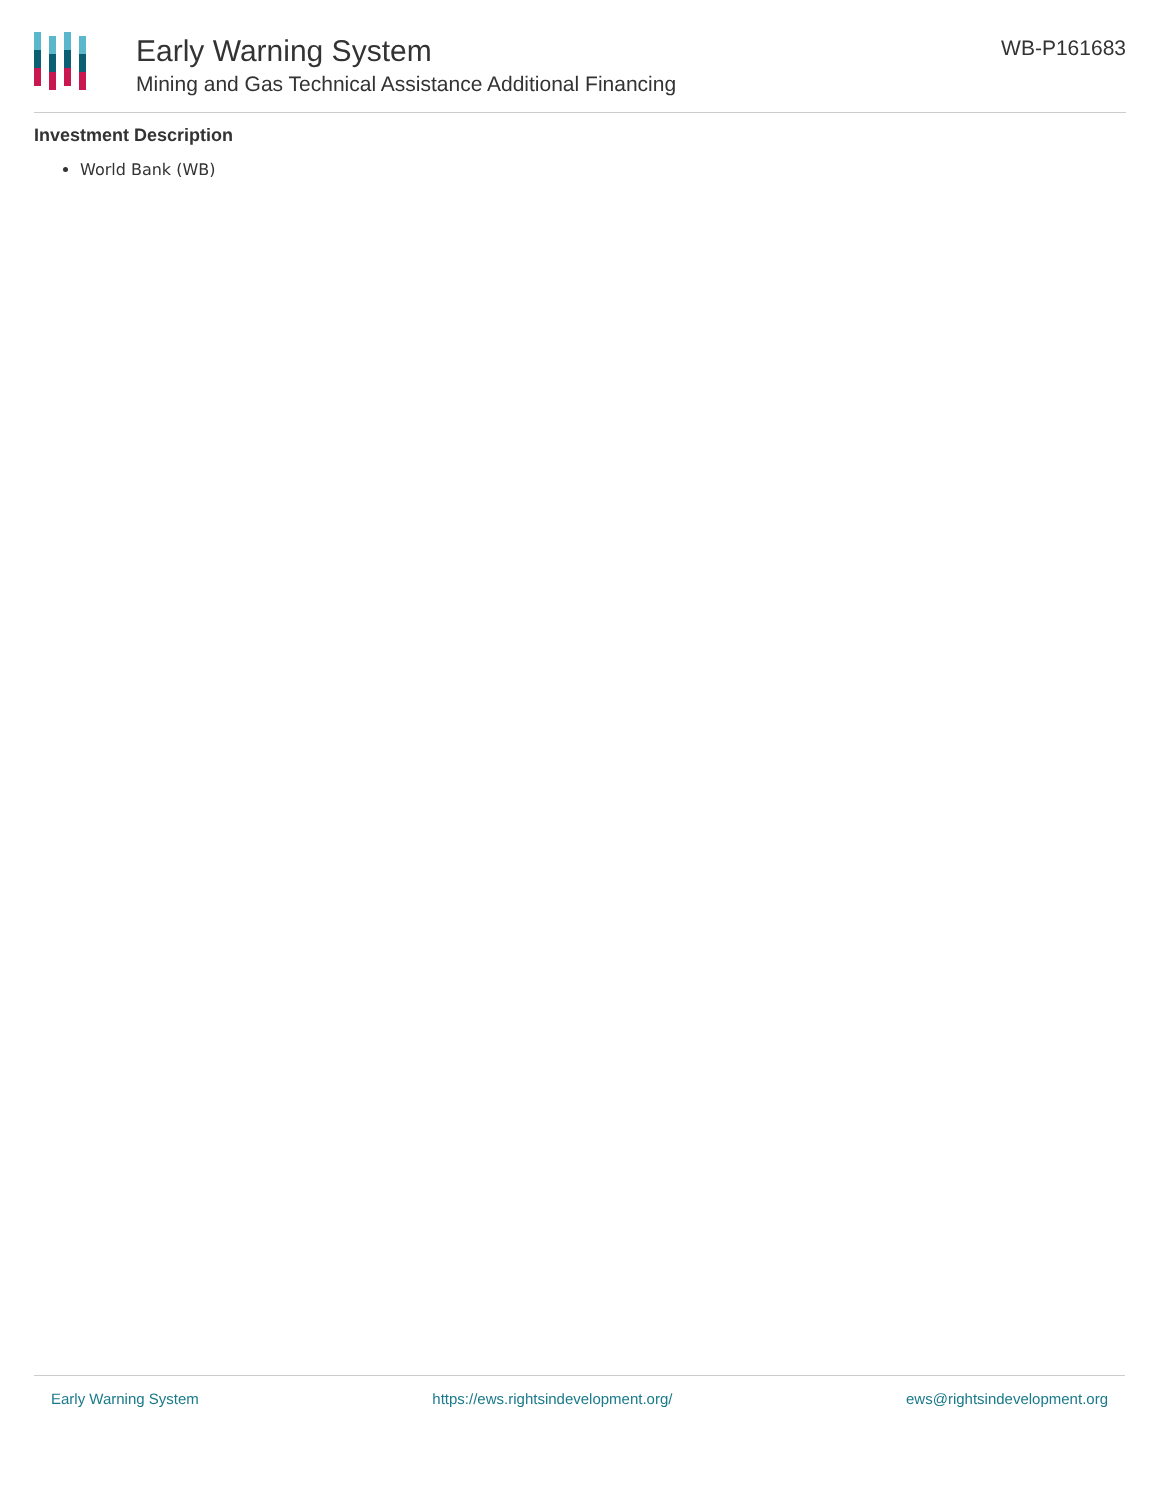Early Warning System
Mining and Gas Technical Assistance Additional Financing
WB-P161683
Investment Description
World Bank (WB)
Early Warning System https://ews.rightsindevelopment.org/ ews@rightsindevelopment.org